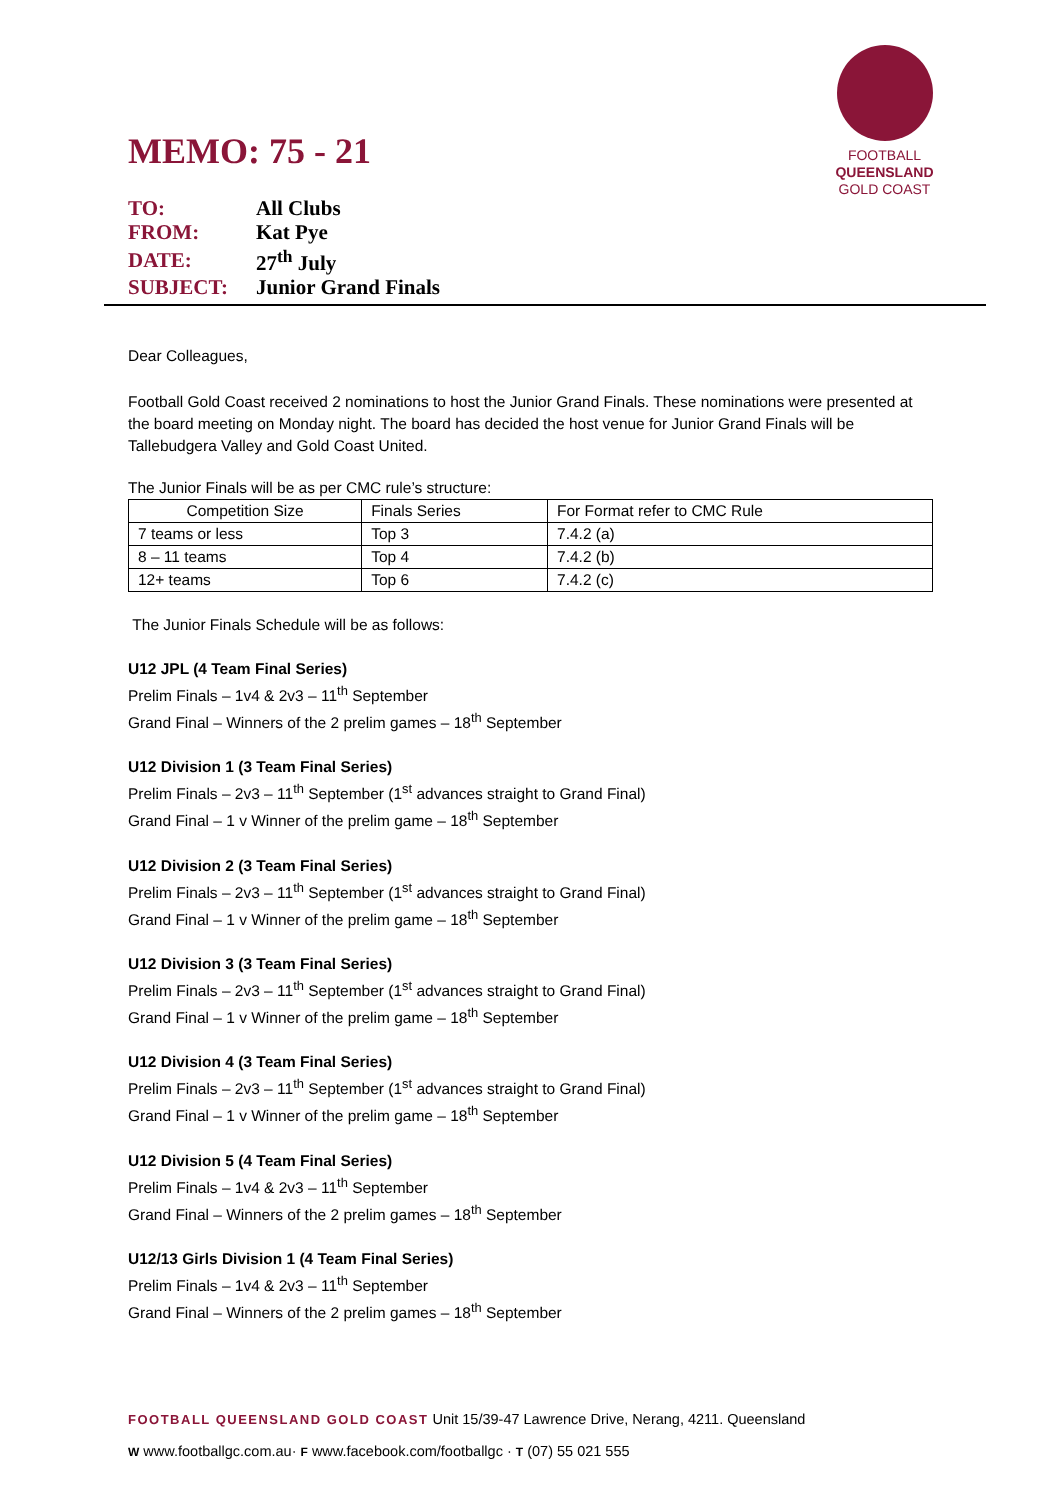FOOTBALL
QUEENSLAND
GOLD COAST
MEMO: 75 - 21
| TO: | All Clubs |
| FROM: | Kat Pye |
| DATE: | 27<sup>th</sup> July |
| SUBJECT: | Junior Grand Finals |
Dear Colleagues,
Football Gold Coast received 2 nominations to host the Junior Grand Finals. These nominations were presented at the board meeting on Monday night. The board has decided the host venue for Junior Grand Finals will be Tallebudgera Valley and Gold Coast United.
The Junior Finals will be as per CMC rule’s structure:
| Competition Size | Finals Series | For Format refer to CMC Rule |
| 7 teams or less | Top 3 | 7.4.2 (a) |
| 8 – 11 teams | Top 4 | 7.4.2 (b) |
| 12+ teams | Top 6 | 7.4.2 (c) |
The Junior Finals Schedule will be as follows:
U12 JPL (4 Team Final Series)
Prelim Finals – 1v4 & 2v3 – 11<sup>th</sup> September
Grand Final – Winners of the 2 prelim games – 18<sup>th</sup> September
U12 Division 1 (3 Team Final Series)
Prelim Finals – 2v3 – 11<sup>th</sup> September (1<sup>st</sup> advances straight to Grand Final)
Grand Final – 1 v Winner of the prelim game – 18<sup>th</sup> September
U12 Division 2 (3 Team Final Series)
Prelim Finals – 2v3 – 11<sup>th</sup> September (1<sup>st</sup> advances straight to Grand Final)
Grand Final – 1 v Winner of the prelim game – 18<sup>th</sup> September
U12 Division 3 (3 Team Final Series)
Prelim Finals – 2v3 – 11<sup>th</sup> September (1<sup>st</sup> advances straight to Grand Final)
Grand Final – 1 v Winner of the prelim game – 18<sup>th</sup> September
U12 Division 4 (3 Team Final Series)
Prelim Finals – 2v3 – 11<sup>th</sup> September (1<sup>st</sup> advances straight to Grand Final)
Grand Final – 1 v Winner of the prelim game – 18<sup>th</sup> September
U12 Division 5 (4 Team Final Series)
Prelim Finals – 1v4 & 2v3 – 11<sup>th</sup> September
Grand Final – Winners of the 2 prelim games – 18<sup>th</sup> September
U12/13 Girls Division 1 (4 Team Final Series)
Prelim Finals – 1v4 & 2v3 – 11<sup>th</sup> September
Grand Final – Winners of the 2 prelim games – 18<sup>th</sup> September
FOOTBALL QUEENSLAND GOLD COAST Unit 15/39-47 Lawrence Drive, Nerang, 4211. Queensland
W www.footballgc.com.au· F www.facebook.com/footballgc · T (07) 55 021 555